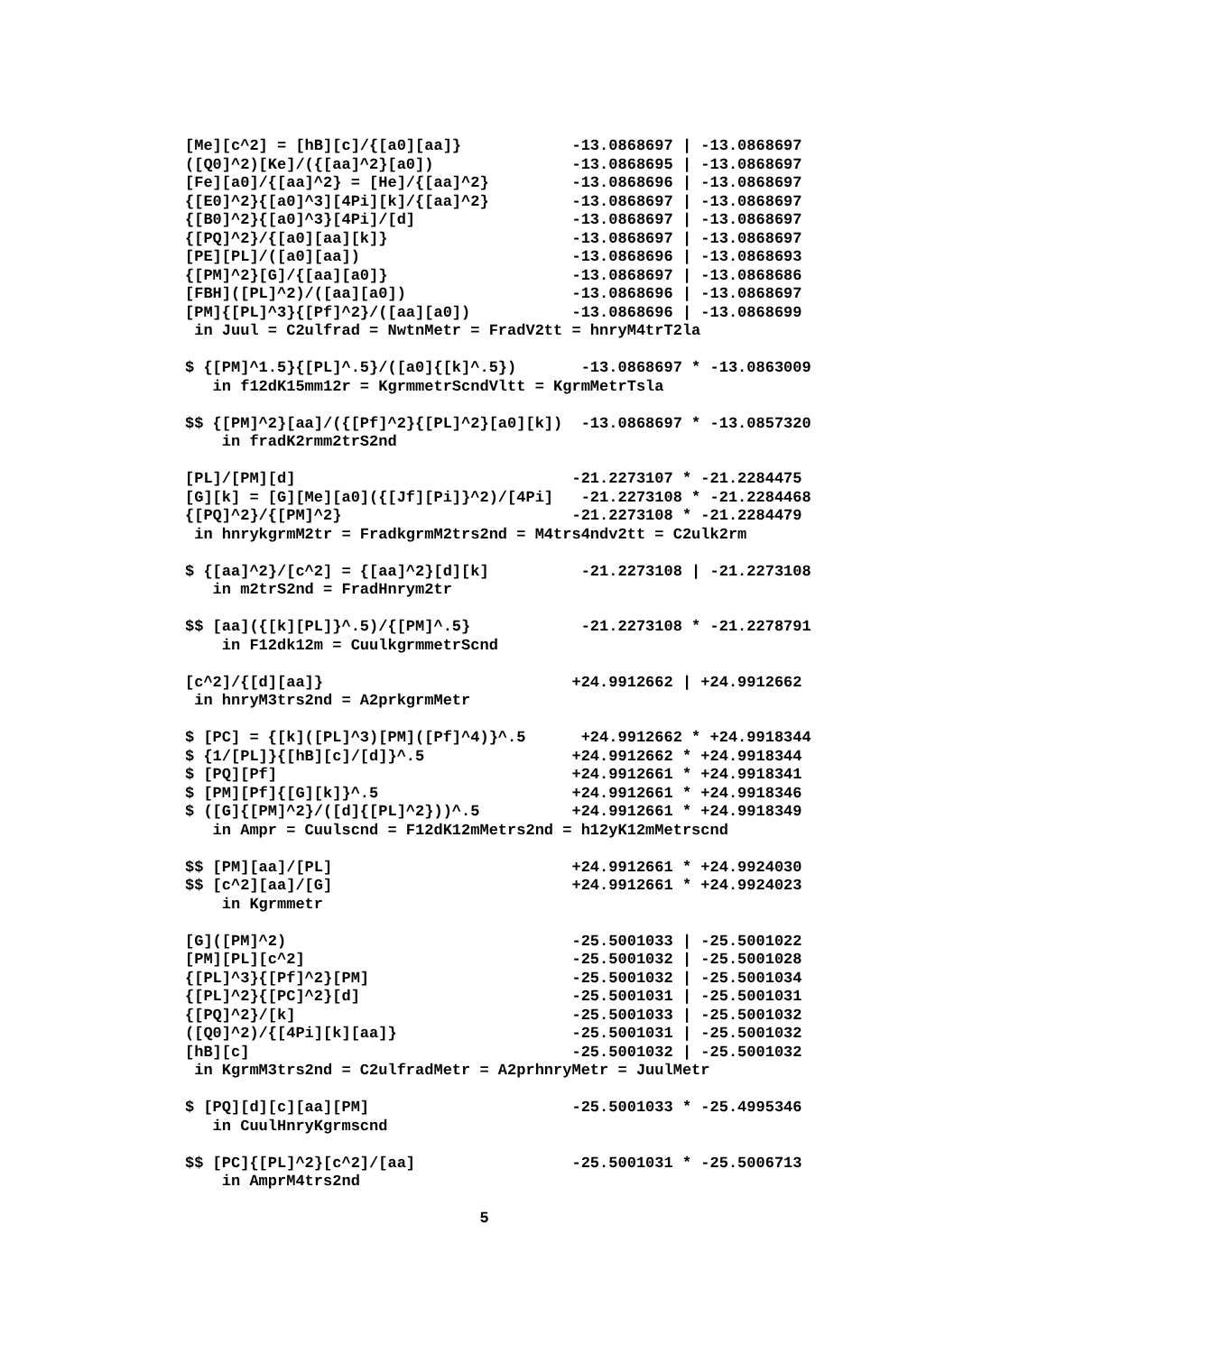[Me][c^2] = [hB][c]/{[a0][aa]}            -13.0868697 | -13.0868697
([Q0]^2)[Ke]/({[aa]^2}[a0])               -13.0868695 | -13.0868697
[Fe][a0]/{[aa]^2} = [He]/{[aa]^2}         -13.0868696 | -13.0868697
{[E0]^2}{[a0]^3][4Pi][k]/{[aa]^2}         -13.0868697 | -13.0868697
{[B0]^2}{[a0]^3}[4Pi]/[d]                 -13.0868697 | -13.0868697
{[PQ]^2}/{[a0][aa][k]}                    -13.0868697 | -13.0868697
[PE][PL]/([a0][aa])                       -13.0868696 | -13.0868693
{[PM]^2}[G]/{[aa][a0]}                    -13.0868697 | -13.0868686
[FBH]([PL]^2)/([aa][a0])                  -13.0868696 | -13.0868697
[PM]{[PL]^3}{[Pf]^2}/([aa][a0])           -13.0868696 | -13.0868699
 in Juul = C2ulfrad = NwtnMetr = FradV2tt = hnryM4trT2la

$ {[PM]^1.5}{[PL]^.5}/([a0]{[k]^.5})       -13.0868697 * -13.0863009
   in f12dK15mm12r = KgrmmetrScndVltt = KgrmMetrTsla

$$ {[PM]^2}[aa]/({[Pf]^2}{[PL]^2}[a0][k])  -13.0868697 * -13.0857320
    in fradK2rmm2trS2nd

[PL]/[PM][d]                              -21.2273107 * -21.2284475
[G][k] = [G][Me][a0]({[Jf][Pi]}^2)/[4Pi]   -21.2273108 * -21.2284468
{[PQ]^2}/{[PM]^2}                         -21.2273108 * -21.2284479
 in hnrykgrmM2tr = FradkgrmM2trs2nd = M4trs4ndv2tt = C2ulk2rm

$ {[aa]^2}/[c^2] = {[aa]^2}[d][k]          -21.2273108 | -21.2273108
   in m2trS2nd = FradHnrym2tr

$$ [aa]({[k][PL]}^.5)/{[PM]^.5}            -21.2273108 * -21.2278791
    in F12dk12m = CuulkgrmmetrScnd

[c^2]/{[d][aa]}                           +24.9912662 | +24.9912662
 in hnryM3trs2nd = A2prkgrmMetr

$ [PC] = {[k]([PL]^3)[PM]([Pf]^4)}^.5      +24.9912662 * +24.9918344
$ {1/[PL]}{[hB][c]/[d]}^.5                +24.9912662 * +24.9918344
$ [PQ][Pf]                                +24.9912661 * +24.9918341
$ [PM][Pf]{[G][k]}^.5                     +24.9912661 * +24.9918346
$ ([G]{[PM]^2}/([d]{[PL]^2}))^.5          +24.9912661 * +24.9918349
   in Ampr = Cuulscnd = F12dK12mMetrs2nd = h12yK12mMetrscnd

$$ [PM][aa]/[PL]                          +24.9912661 * +24.9924030
$$ [c^2][aa]/[G]                          +24.9912661 * +24.9924023
    in Kgrmmetr

[G]([PM]^2)                               -25.5001033 | -25.5001022
[PM][PL][c^2]                             -25.5001032 | -25.5001028
{[PL]^3}{[Pf]^2}[PM]                      -25.5001032 | -25.5001034
{[PL]^2}{[PC]^2}[d]                       -25.5001031 | -25.5001031
{[PQ]^2}/[k]                              -25.5001033 | -25.5001032
([Q0]^2)/{[4Pi][k][aa]}                   -25.5001031 | -25.5001032
[hB][c]                                   -25.5001032 | -25.5001032
 in KgrmM3trs2nd = C2ulfradMetr = A2prhnryMetr = JuulMetr

$ [PQ][d][c][aa][PM]                      -25.5001033 * -25.4995346
   in CuulHnryKgrmscnd

$$ [PC]{[PL]^2}[c^2]/[aa]                 -25.5001031 * -25.5006713
    in AmprM4trs2nd

                                5